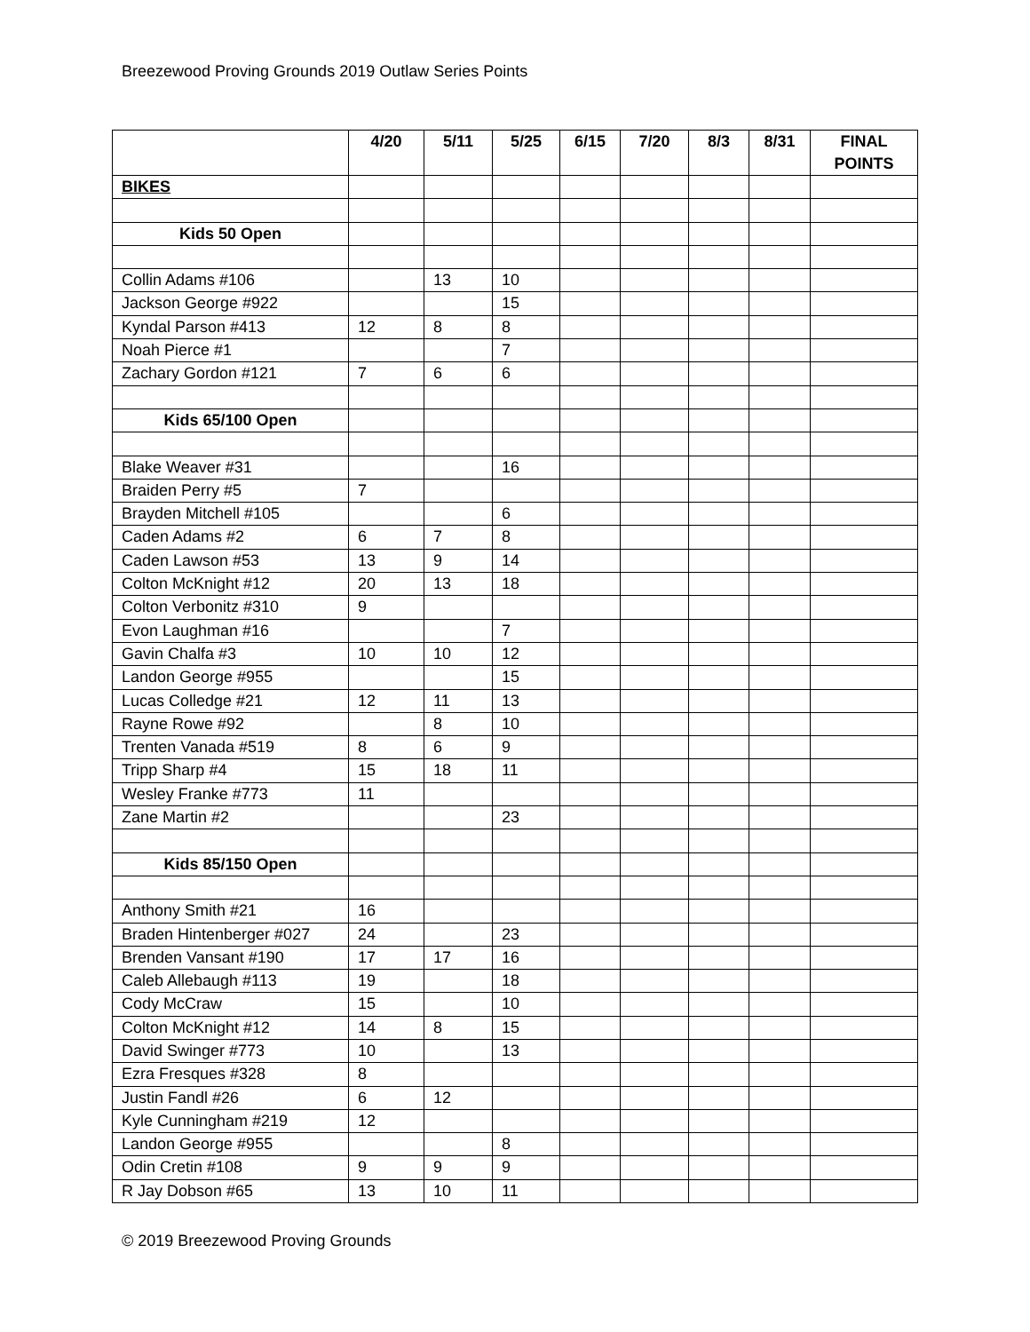Breezewood Proving Grounds 2019 Outlaw Series Points
| | 4/20 | 5/11 | 5/25 | 6/15 | 7/20 | 8/3 | 8/31 | FINAL POINTS |
| --- | --- | --- | --- | --- | --- | --- | --- | --- |
| BIKES | | | | | | | | |
| Kids 50 Open | | | | | | | | |
| Collin Adams #106 | | 13 | 10 | | | | | |
| Jackson George #922 | | | 15 | | | | | |
| Kyndal Parson #413 | 12 | 8 | 8 | | | | | |
| Noah Pierce #1 | | | 7 | | | | | |
| Zachary Gordon #121 | 7 | 6 | 6 | | | | | |
| Kids 65/100 Open | | | | | | | | |
| Blake Weaver #31 | | | 16 | | | | | |
| Braiden Perry #5 | 7 | | | | | | | |
| Brayden Mitchell #105 | | | 6 | | | | | |
| Caden Adams #2 | 6 | 7 | 8 | | | | | |
| Caden Lawson #53 | 13 | 9 | 14 | | | | | |
| Colton McKnight #12 | 20 | 13 | 18 | | | | | |
| Colton Verbonitz #310 | 9 | | | | | | | |
| Evon Laughman #16 | | | 7 | | | | | |
| Gavin Chalfa #3 | 10 | 10 | 12 | | | | | |
| Landon George #955 | | | 15 | | | | | |
| Lucas Colledge #21 | 12 | 11 | 13 | | | | | |
| Rayne Rowe #92 | | 8 | 10 | | | | | |
| Trenten Vanada #519 | 8 | 6 | 9 | | | | | |
| Tripp Sharp #4 | 15 | 18 | 11 | | | | | |
| Wesley Franke #773 | 11 | | | | | | | |
| Zane Martin #2 | | | 23 | | | | | |
| Kids 85/150 Open | | | | | | | | |
| Anthony Smith #21 | 16 | | | | | | | |
| Braden Hintenberger #027 | 24 | | 23 | | | | | |
| Brenden Vansant #190 | 17 | 17 | 16 | | | | | |
| Caleb Allebaugh #113 | 19 | | 18 | | | | | |
| Cody McCraw | 15 | | 10 | | | | | |
| Colton McKnight #12 | 14 | 8 | 15 | | | | | |
| David Swinger #773 | 10 | | 13 | | | | | |
| Ezra Fresques #328 | 8 | | | | | | | |
| Justin Fandl #26 | 6 | 12 | | | | | | |
| Kyle Cunningham #219 | 12 | | | | | | | |
| Landon George #955 | | | 8 | | | | | |
| Odin Cretin #108 | 9 | 9 | 9 | | | | | |
| R Jay Dobson #65 | 13 | 10 | 11 | | | | | |
© 2019 Breezewood Proving Grounds